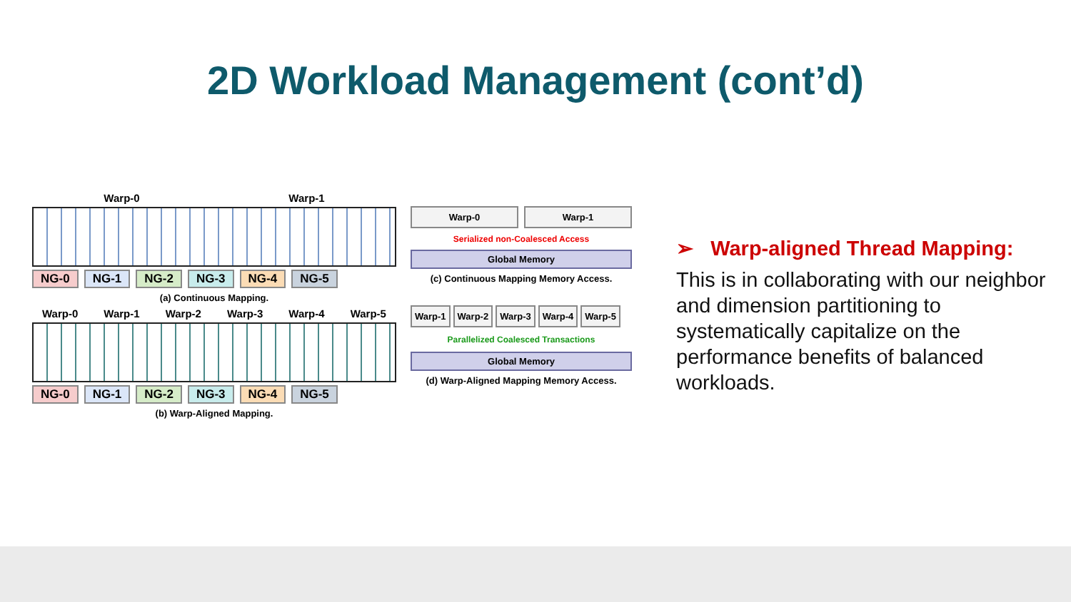2D Workload Management (cont’d)
Warp-0 Warp-1
NG-0 NG-1 NG-2 NG-3 NG-4 NG-5
(a) Continuous Mapping.
Warp-0 Warp-1 Warp-2 Warp-3 Warp-4 Warp-5
NG-0 NG-1 NG-2 NG-3 NG-4 NG-5
(b) Warp-Aligned Mapping.
Warp-0 Warp-1
Serialized non-Coalesced Access
Global Memory
(c) Continuous Mapping Memory Access.
Warp-1 Warp-2 Warp-3 Warp-4 Warp-5
Parallelized Coalesced Transactions
Global Memory
(d) Warp-Aligned Mapping Memory Access.
➢ Warp-aligned Thread Mapping:
This is in collaborating with our neighbor and dimension partitioning to systematically capitalize on the performance benefits of balanced workloads.